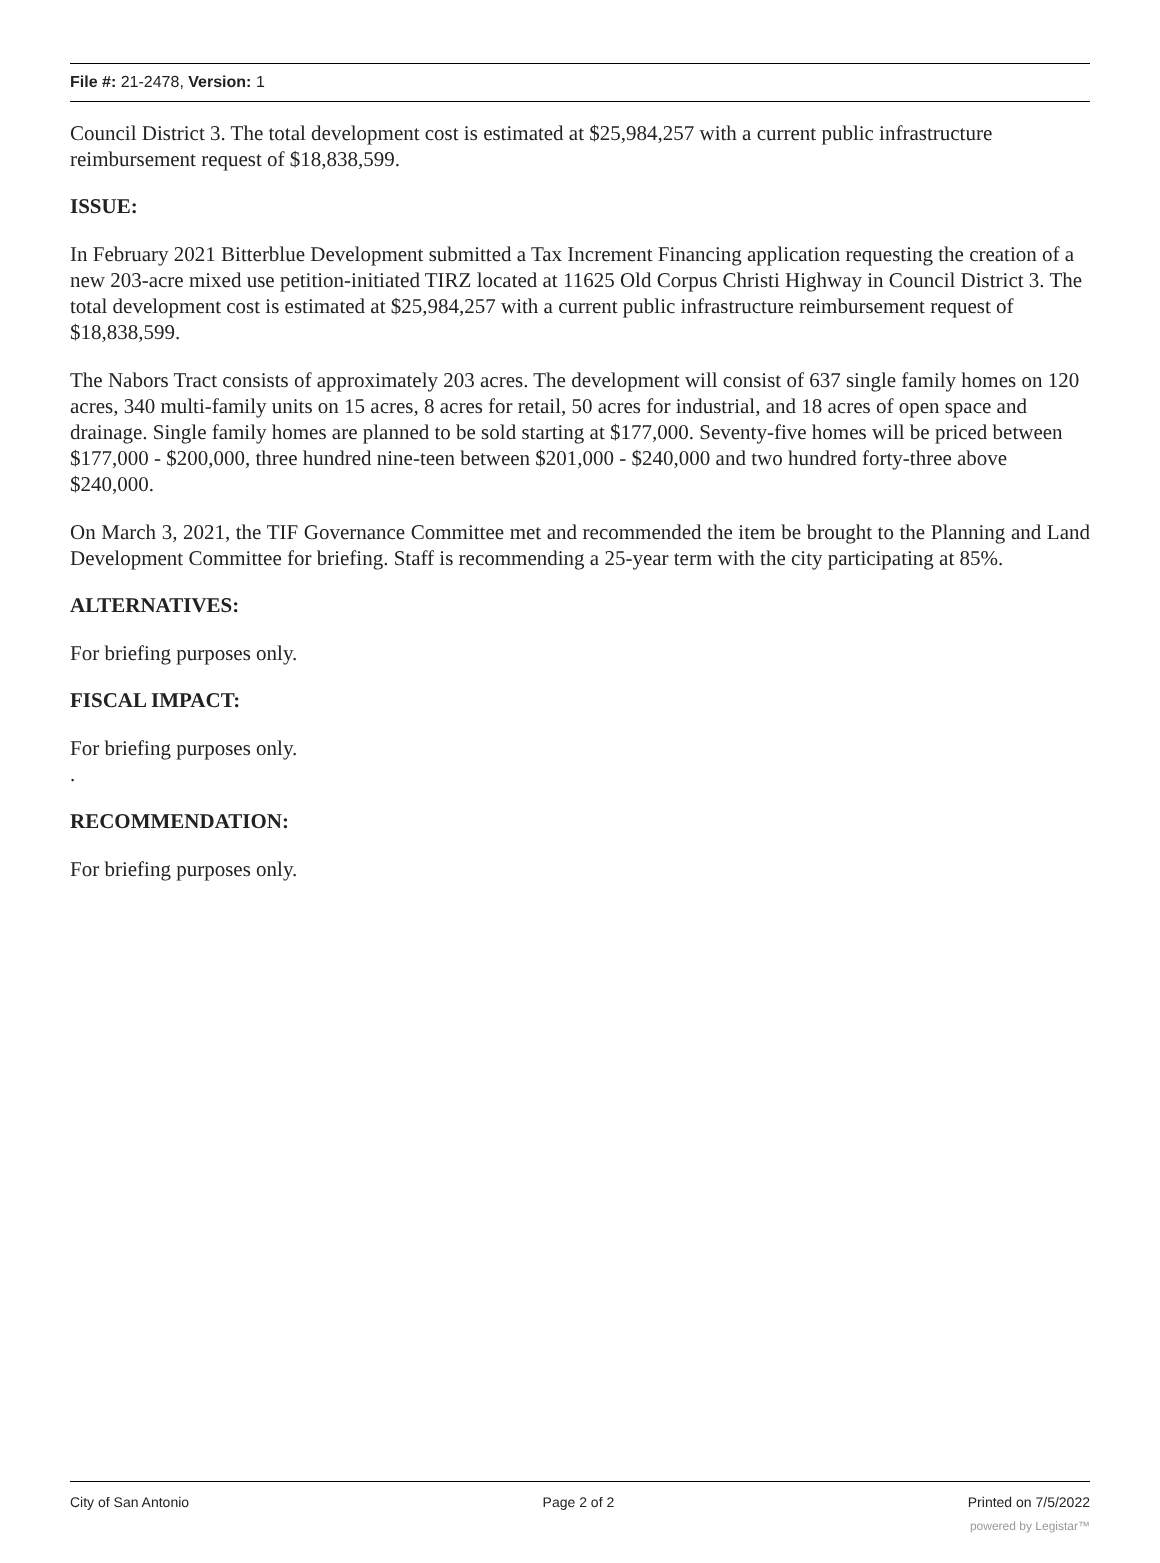File #: 21-2478, Version: 1
Council District 3. The total development cost is estimated at $25,984,257 with a current public infrastructure reimbursement request of $18,838,599.
ISSUE:
In February 2021 Bitterblue Development submitted a Tax Increment Financing application requesting the creation of a new 203-acre mixed use petition-initiated TIRZ located at 11625 Old Corpus Christi Highway in Council District 3. The total development cost is estimated at $25,984,257 with a current public infrastructure reimbursement request of $18,838,599.
The Nabors Tract consists of approximately 203 acres. The development will consist of 637 single family homes on 120 acres, 340 multi-family units on 15 acres, 8 acres for retail, 50 acres for industrial, and 18 acres of open space and drainage. Single family homes are planned to be sold starting at $177,000. Seventy-five homes will be priced between $177,000 - $200,000, three hundred nine-teen between $201,000 - $240,000 and two hundred forty-three above $240,000.
On March 3, 2021, the TIF Governance Committee met and recommended the item be brought to the Planning and Land Development Committee for briefing. Staff is recommending a 25-year term with the city participating at 85%.
ALTERNATIVES:
For briefing purposes only.
FISCAL IMPACT:
For briefing purposes only.
.
RECOMMENDATION:
For briefing purposes only.
City of San Antonio Page 2 of 2 Printed on 7/5/2022
powered by Legistar™